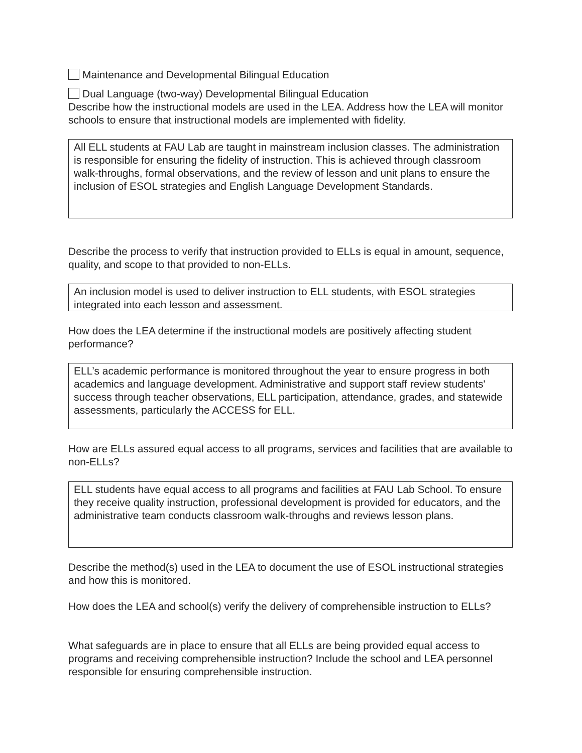Maintenance and Developmental Bilingual Education
Dual Language (two-way) Developmental Bilingual Education
Describe how the instructional models are used in the LEA. Address how the LEA will monitor schools to ensure that instructional models are implemented with fidelity.
All ELL students at FAU Lab are taught in mainstream inclusion classes. The administration is responsible for ensuring the fidelity of instruction. This is achieved through classroom walk-throughs, formal observations, and the review of lesson and unit plans to ensure the inclusion of ESOL strategies and English Language Development Standards.
Describe the process to verify that instruction provided to ELLs is equal in amount, sequence, quality, and scope to that provided to non-ELLs.
An inclusion model is used to deliver instruction to ELL students, with ESOL strategies integrated into each lesson and assessment.
How does the LEA determine if the instructional models are positively affecting student performance?
ELL’s academic performance is monitored throughout the year to ensure progress in both academics and language development. Administrative and support staff review students' success through teacher observations, ELL participation, attendance, grades, and statewide assessments, particularly the ACCESS for ELL.
How are ELLs assured equal access to all programs, services and facilities that are available to non-ELLs?
ELL students have equal access to all programs and facilities at FAU Lab School. To ensure they receive quality instruction, professional development is provided for educators, and the administrative team conducts classroom walk-throughs and reviews lesson plans.
Describe the method(s) used in the LEA to document the use of ESOL instructional strategies and how this is monitored.
How does the LEA and school(s) verify the delivery of comprehensible instruction to ELLs?
What safeguards are in place to ensure that all ELLs are being provided equal access to programs and receiving comprehensible instruction? Include the school and LEA personnel responsible for ensuring comprehensible instruction.